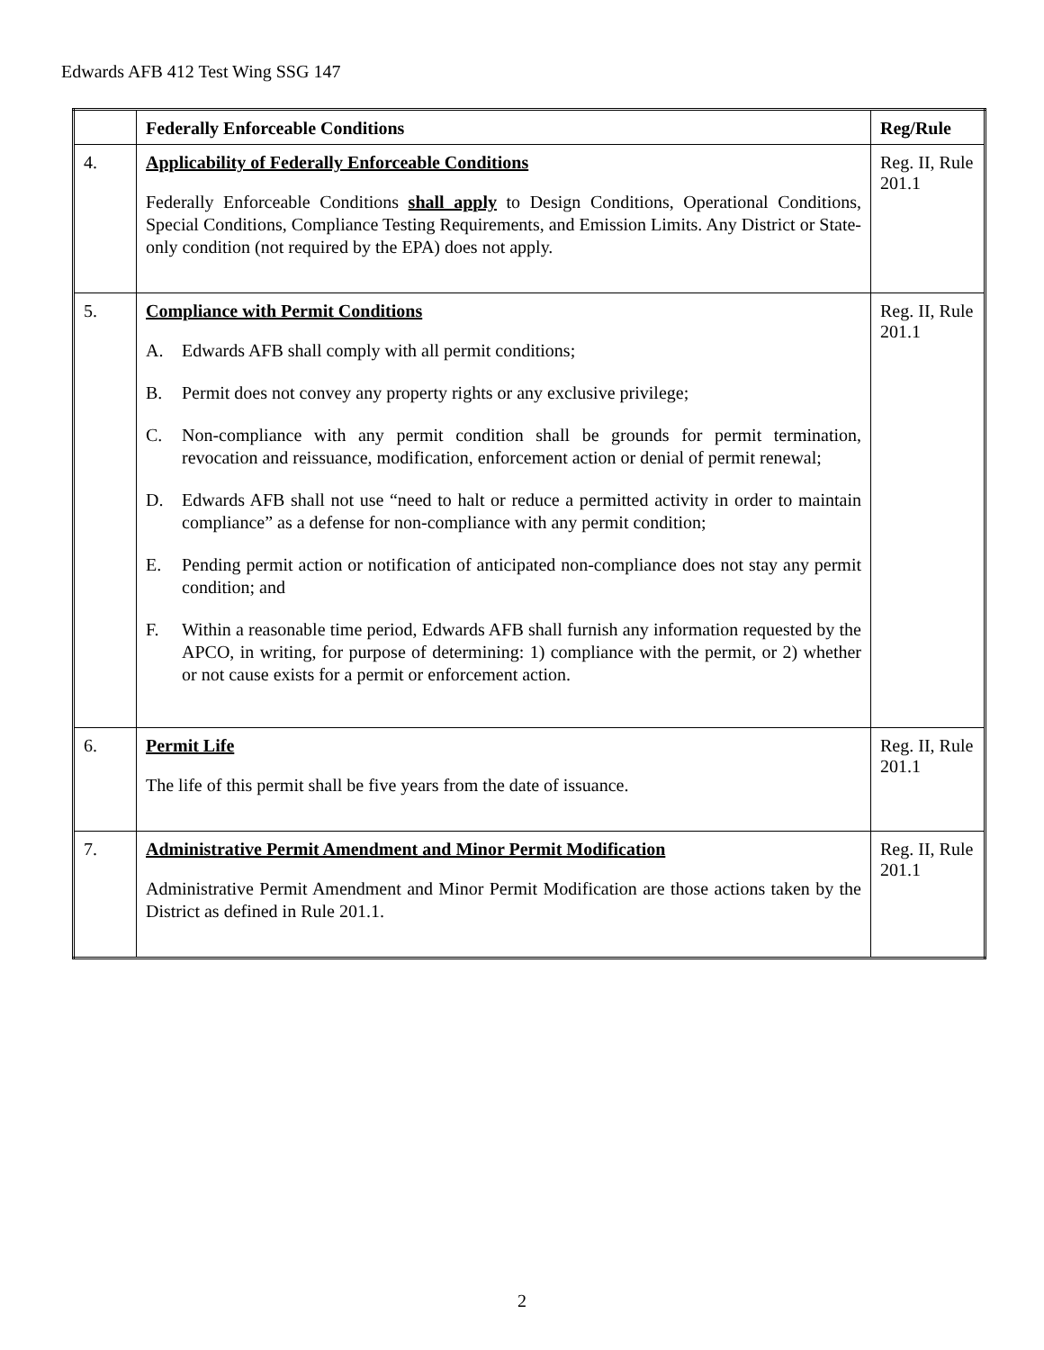Edwards AFB 412 Test Wing SSG 147
| | Federally Enforceable Conditions | Reg/Rule |
| --- | --- | --- |
| 4. | Applicability of Federally Enforceable Conditions Federally Enforceable Conditions shall apply to Design Conditions, Operational Conditions, Special Conditions, Compliance Testing Requirements, and Emission Limits. Any District or State-only condition (not required by the EPA) does not apply. | Reg. II, Rule 201.1 |
| 5. | Compliance with Permit Conditions A. Edwards AFB shall comply with all permit conditions; B. Permit does not convey any property rights or any exclusive privilege; C. Non-compliance with any permit condition shall be grounds for permit termination, revocation and reissuance, modification, enforcement action or denial of permit renewal; D. Edwards AFB shall not use “need to halt or reduce a permitted activity in order to maintain compliance” as a defense for non-compliance with any permit condition; E. Pending permit action or notification of anticipated non-compliance does not stay any permit condition; and F. Within a reasonable time period, Edwards AFB shall furnish any information requested by the APCO, in writing, for purpose of determining: 1) compliance with the permit, or 2) whether or not cause exists for a permit or enforcement action. | Reg. II, Rule 201.1 |
| 6. | Permit Life The life of this permit shall be five years from the date of issuance. | Reg. II, Rule 201.1 |
| 7. | Administrative Permit Amendment and Minor Permit Modification Administrative Permit Amendment and Minor Permit Modification are those actions taken by the District as defined in Rule 201.1. | Reg. II, Rule 201.1 |
2